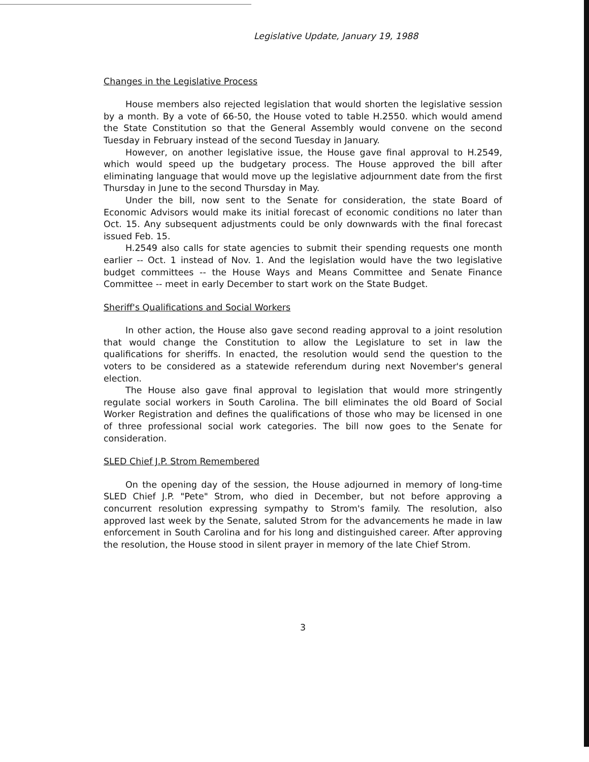Legislative Update, January 19, 1988
Changes in the Legislative Process
House members also rejected legislation that would shorten the legislative session by a month. By a vote of 66-50, the House voted to table H.2550. which would amend the State Constitution so that the General Assembly would convene on the second Tuesday in February instead of the second Tuesday in January.
However, on another legislative issue, the House gave final approval to H.2549, which would speed up the budgetary process. The House approved the bill after eliminating language that would move up the legislative adjournment date from the first Thursday in June to the second Thursday in May.
Under the bill, now sent to the Senate for consideration, the state Board of Economic Advisors would make its initial forecast of economic conditions no later than Oct. 15. Any subsequent adjustments could be only downwards with the final forecast issued Feb. 15.
H.2549 also calls for state agencies to submit their spending requests one month earlier -- Oct. 1 instead of Nov. 1. And the legislation would have the two legislative budget committees -- the House Ways and Means Committee and Senate Finance Committee -- meet in early December to start work on the State Budget.
Sheriff's Qualifications and Social Workers
In other action, the House also gave second reading approval to a joint resolution that would change the Constitution to allow the Legislature to set in law the qualifications for sheriffs. In enacted, the resolution would send the question to the voters to be considered as a statewide referendum during next November's general election.
The House also gave final approval to legislation that would more stringently regulate social workers in South Carolina. The bill eliminates the old Board of Social Worker Registration and defines the qualifications of those who may be licensed in one of three professional social work categories. The bill now goes to the Senate for consideration.
SLED Chief J.P. Strom Remembered
On the opening day of the session, the House adjourned in memory of long-time SLED Chief J.P. "Pete" Strom, who died in December, but not before approving a concurrent resolution expressing sympathy to Strom's family. The resolution, also approved last week by the Senate, saluted Strom for the advancements he made in law enforcement in South Carolina and for his long and distinguished career. After approving the resolution, the House stood in silent prayer in memory of the late Chief Strom.
3